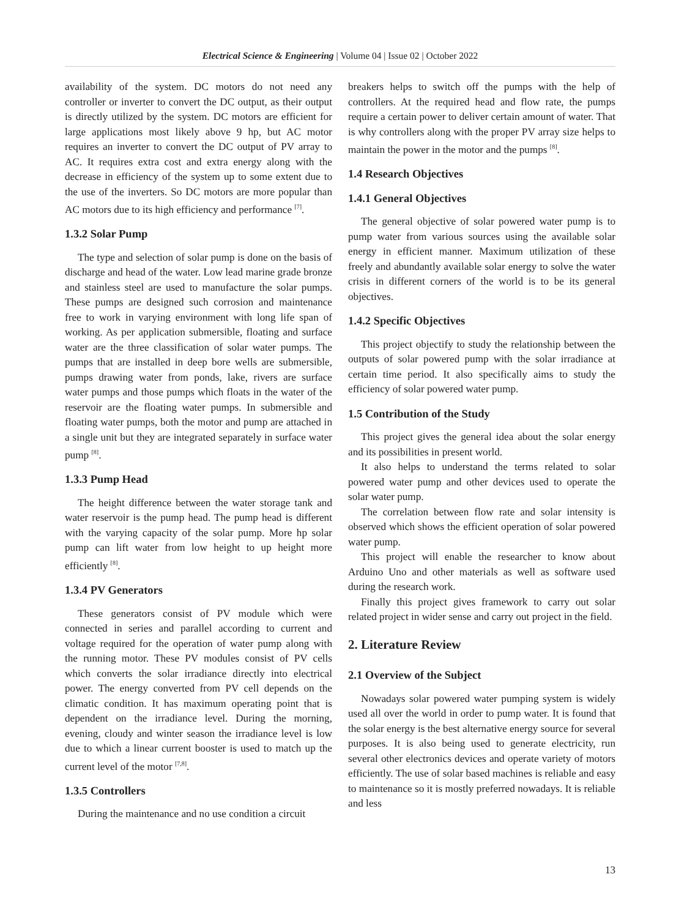Electrical Science & Engineering | Volume 04 | Issue 02 | October 2022
availability of the system. DC motors do not need any controller or inverter to convert the DC output, as their output is directly utilized by the system. DC motors are efficient for large applications most likely above 9 hp, but AC motor requires an inverter to convert the DC output of PV array to AC. It requires extra cost and extra energy along with the decrease in efficiency of the system up to some extent due to the use of the inverters. So DC motors are more popular than AC motors due to its high efficiency and performance <sup>[7]</sup>.
1.3.2 Solar Pump
The type and selection of solar pump is done on the basis of discharge and head of the water. Low lead marine grade bronze and stainless steel are used to manufacture the solar pumps. These pumps are designed such corrosion and maintenance free to work in varying environment with long life span of working. As per application submersible, floating and surface water are the three classification of solar water pumps. The pumps that are installed in deep bore wells are submersible, pumps drawing water from ponds, lake, rivers are surface water pumps and those pumps which floats in the water of the reservoir are the floating water pumps. In submersible and floating water pumps, both the motor and pump are attached in a single unit but they are integrated separately in surface water pump <sup>[8]</sup>.
1.3.3 Pump Head
The height difference between the water storage tank and water reservoir is the pump head. The pump head is different with the varying capacity of the solar pump. More hp solar pump can lift water from low height to up height more efficiently <sup>[8]</sup>.
1.3.4 PV Generators
These generators consist of PV module which were connected in series and parallel according to current and voltage required for the operation of water pump along with the running motor. These PV modules consist of PV cells which converts the solar irradiance directly into electrical power. The energy converted from PV cell depends on the climatic condition. It has maximum operating point that is dependent on the irradiance level. During the morning, evening, cloudy and winter season the irradiance level is low due to which a linear current booster is used to match up the current level of the motor <sup>[7,8]</sup>.
1.3.5 Controllers
During the maintenance and no use condition a circuit
breakers helps to switch off the pumps with the help of controllers. At the required head and flow rate, the pumps require a certain power to deliver certain amount of water. That is why controllers along with the proper PV array size helps to maintain the power in the motor and the pumps <sup>[8]</sup>.
1.4 Research Objectives
1.4.1 General Objectives
The general objective of solar powered water pump is to pump water from various sources using the available solar energy in efficient manner. Maximum utilization of these freely and abundantly available solar energy to solve the water crisis in different corners of the world is to be its general objectives.
1.4.2 Specific Objectives
This project objectify to study the relationship between the outputs of solar powered pump with the solar irradiance at certain time period. It also specifically aims to study the efficiency of solar powered water pump.
1.5 Contribution of the Study
This project gives the general idea about the solar energy and its possibilities in present world.
It also helps to understand the terms related to solar powered water pump and other devices used to operate the solar water pump.
The correlation between flow rate and solar intensity is observed which shows the efficient operation of solar powered water pump.
This project will enable the researcher to know about Arduino Uno and other materials as well as software used during the research work.
Finally this project gives framework to carry out solar related project in wider sense and carry out project in the field.
2. Literature Review
2.1 Overview of the Subject
Nowadays solar powered water pumping system is widely used all over the world in order to pump water. It is found that the solar energy is the best alternative energy source for several purposes. It is also being used to generate electricity, run several other electronics devices and operate variety of motors efficiently. The use of solar based machines is reliable and easy to maintenance so it is mostly preferred nowadays. It is reliable and less
13